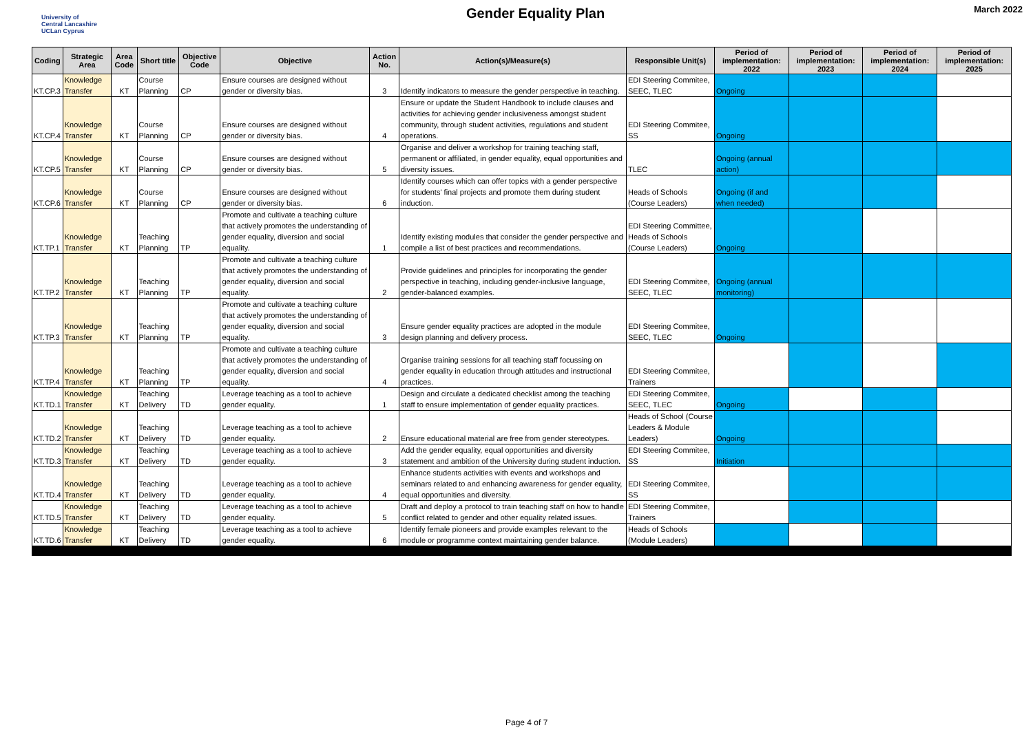University of
Central Lancashire
UCLan Cyprus
Gender Equality Plan
March 2022
| Coding | Strategic Area | Area Code | Short title | Objective Code | Objective | Action No. | Action(s)/Measure(s) | Responsible Unit(s) | Period of implementation: 2022 | Period of implementation: 2023 | Period of implementation: 2024 | Period of implementation: 2025 |
| --- | --- | --- | --- | --- | --- | --- | --- | --- | --- | --- | --- | --- |
| KT.CP.3 | Knowledge Transfer | KT | Course Planning | CP | Ensure courses are designed without gender or diversity bias. | 3 | Identify indicators to measure the gender perspective in teaching. | EDI Steering Commitee, SEEC, TLEC | Ongoing | | | |
| KT.CP.4 | Knowledge Transfer | KT | Course Planning | CP | Ensure courses are designed without gender or diversity bias. | 4 | Ensure or update the Student Handbook to include clauses and activities for achieving gender inclusiveness amongst student community, through student activities, regulations and student operations. | EDI Steering Commitee, SS | Ongoing | | | |
| KT.CP.5 | Knowledge Transfer | KT | Course Planning | CP | Ensure courses are designed without gender or diversity bias. | 5 | Organise and deliver a workshop for training teaching staff, permanent or affiliated, in gender equality, equal opportunities and diversity issues. | TLEC | Ongoing (annual action) | | | |
| KT.CP.6 | Knowledge Transfer | KT | Course Planning | CP | Ensure courses are designed without gender or diversity bias. | 6 | Identify courses which can offer topics with a gender perspective for students' final projects and promote them during student induction. | Heads of Schools (Course Leaders) | Ongoing (if and when needed) | | | |
| KT.TP.1 | Knowledge Transfer | KT | Teaching Planning | TP | Promote and cultivate a teaching culture that actively promotes the understanding of gender equality, diversion and social equality. | 1 | Identify existing modules that consider the gender perspective and compile a list of best practices and recommendations. | EDI Steering Committee, Heads of Schools (Course Leaders) | Ongoing | | | |
| KT.TP.2 | Knowledge Transfer | KT | Teaching Planning | TP | Promote and cultivate a teaching culture that actively promotes the understanding of gender equality, diversion and social equality. | 2 | Provide guidelines and principles for incorporating the gender perspective in teaching, including gender-inclusive language, gender-balanced examples. | EDI Steering Commitee, SEEC, TLEC | Ongoing (annual monitoring) | | | |
| KT.TP.3 | Knowledge Transfer | KT | Teaching Planning | TP | Promote and cultivate a teaching culture that actively promotes the understanding of gender equality, diversion and social equality. | 3 | Ensure gender equality practices are adopted in the module design planning and delivery process. | EDI Steering Commitee, SEEC, TLEC | Ongoing | | | |
| KT.TP.4 | Knowledge Transfer | KT | Teaching Planning | TP | Promote and cultivate a teaching culture that actively promotes the understanding of gender equality, diversion and social equality. | 4 | Organise training sessions for all teaching staff focussing on gender equality in education through attitudes and instructional practices. | EDI Steering Commitee, Trainers | | | | |
| KT.TD.1 | Knowledge Transfer | KT | Teaching Delivery | TD | Leverage teaching as a tool to achieve gender equality. | 1 | Design and circulate a dedicated checklist among the teaching staff to ensure implementation of gender equality practices. | EDI Steering Commitee, SEEC, TLEC | Ongoing | | | |
| KT.TD.2 | Knowledge Transfer | KT | Teaching Delivery | TD | Leverage teaching as a tool to achieve gender equality. | 2 | Ensure educational material are free from gender stereotypes. | Heads of School (Course Leaders & Module Leaders) | Ongoing | | | |
| KT.TD.3 | Knowledge Transfer | KT | Teaching Delivery | TD | Leverage teaching as a tool to achieve gender equality. | 3 | Add the gender equality, equal opportunities and diversity statement and ambition of the University during student induction. | EDI Steering Commitee, SS | Initiation | | | |
| KT.TD.4 | Knowledge Transfer | KT | Teaching Delivery | TD | Leverage teaching as a tool to achieve gender equality. | 4 | Enhance students activities with events and workshops and seminars related to and enhancing awareness for gender equality, equal opportunities and diversity. | EDI Steering Commitee, SS | | | | |
| KT.TD.5 | Knowledge Transfer | KT | Teaching Delivery | TD | Leverage teaching as a tool to achieve gender equality. | 5 | Draft and deploy a protocol to train teaching staff on how to handle conflict related to gender and other equality related issues. | EDI Steering Commitee, Trainers | | | | |
| KT.TD.6 | Knowledge Transfer | KT | Teaching Delivery | TD | Leverage teaching as a tool to achieve gender equality. | 6 | Identify female pioneers and provide examples relevant to the module or programme context maintaining gender balance. | Heads of Schools (Module Leaders) | | | | |
Page 4 of 7